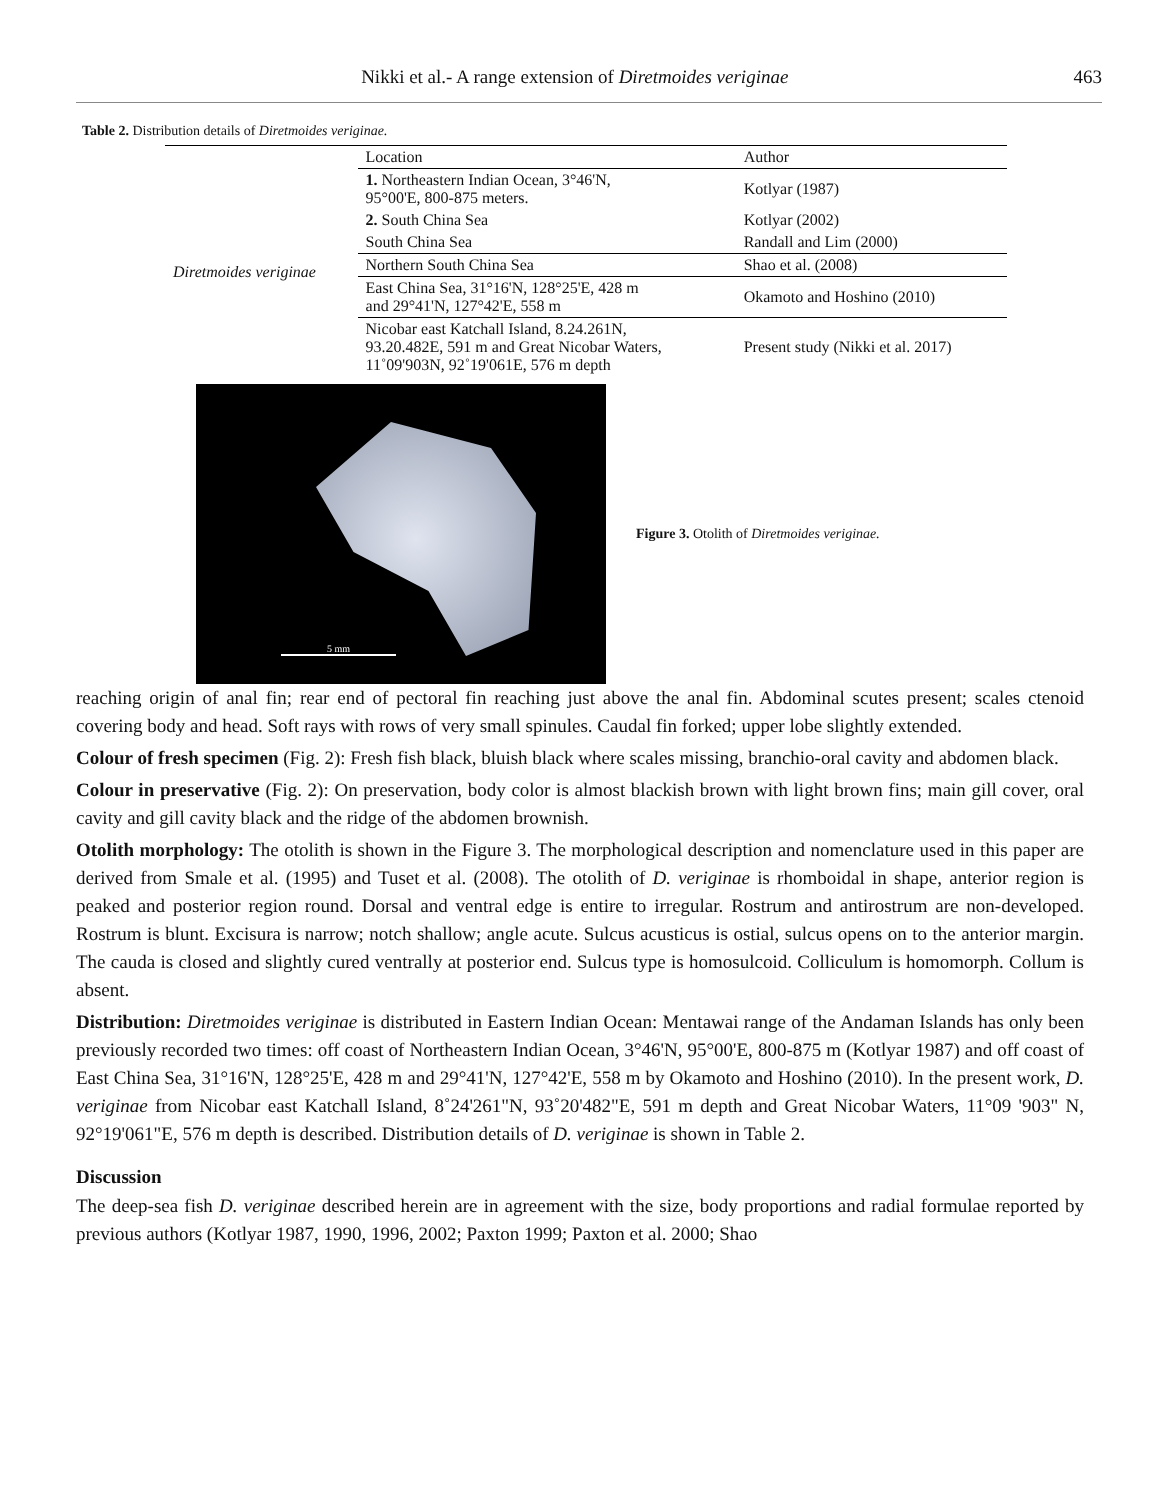Nikki et al.- A range extension of Diretmoides veriginae 463
Table 2. Distribution details of Diretmoides veriginae.
| | Location | Author |
| Diretmoides veriginae | 1. Northeastern Indian Ocean, 3°46'N, 95°00'E, 800-875 meters. | Kotlyar (1987) |
| | 2. South China Sea | Kotlyar (2002) |
| | South China Sea | Randall and Lim (2000) |
| | Northern South China Sea | Shao et al. (2008) |
| | East China Sea, 31°16'N, 128°25'E, 428 m and 29°41'N, 127°42'E, 558 m | Okamoto and Hoshino (2010) |
| | Nicobar east Katchall Island, 8.24.261N, 93.20.482E, 591 m and Great Nicobar Waters, 11˚09'903N, 92˚19'061E, 576 m depth | Present study (Nikki et al. 2017) |
5 mm
Figure 3. Otolith of Diretmoides veriginae.
reaching origin of anal fin; rear end of pectoral fin reaching just above the anal fin. Abdominal scutes present; scales ctenoid covering body and head. Soft rays with rows of very small spinules. Caudal fin forked; upper lobe slightly extended.
Colour of fresh specimen (Fig. 2): Fresh fish black, bluish black where scales missing, branchio-oral cavity and abdomen black.
Colour in preservative (Fig. 2): On preservation, body color is almost blackish brown with light brown fins; main gill cover, oral cavity and gill cavity black and the ridge of the abdomen brownish.
Otolith morphology: The otolith is shown in the Figure 3. The morphological description and nomenclature used in this paper are derived from Smale et al. (1995) and Tuset et al. (2008). The otolith of D. veriginae is rhomboidal in shape, anterior region is peaked and posterior region round. Dorsal and ventral edge is entire to irregular. Rostrum and antirostrum are non-developed. Rostrum is blunt. Excisura is narrow; notch shallow; angle acute. Sulcus acusticus is ostial, sulcus opens on to the anterior margin. The cauda is closed and slightly cured ventrally at posterior end. Sulcus type is homosulcoid. Colliculum is homomorph. Collum is absent.
Distribution: Diretmoides veriginae is distributed in Eastern Indian Ocean: Mentawai range of the Andaman Islands has only been previously recorded two times: off coast of Northeastern Indian Ocean, 3°46'N, 95°00'E, 800-875 m (Kotlyar 1987) and off coast of East China Sea, 31°16'N, 128°25'E, 428 m and 29°41'N, 127°42'E, 558 m by Okamoto and Hoshino (2010). In the present work, D. veriginae from Nicobar east Katchall Island, 8˚24'261"N, 93˚20'482"E, 591 m depth and Great Nicobar Waters, 11°09 '903" N, 92°19'061"E, 576 m depth is described. Distribution details of D. veriginae is shown in Table 2.
Discussion
The deep-sea fish D. veriginae described herein are in agreement with the size, body proportions and radial formulae reported by previous authors (Kotlyar 1987, 1990, 1996, 2002; Paxton 1999; Paxton et al. 2000; Shao